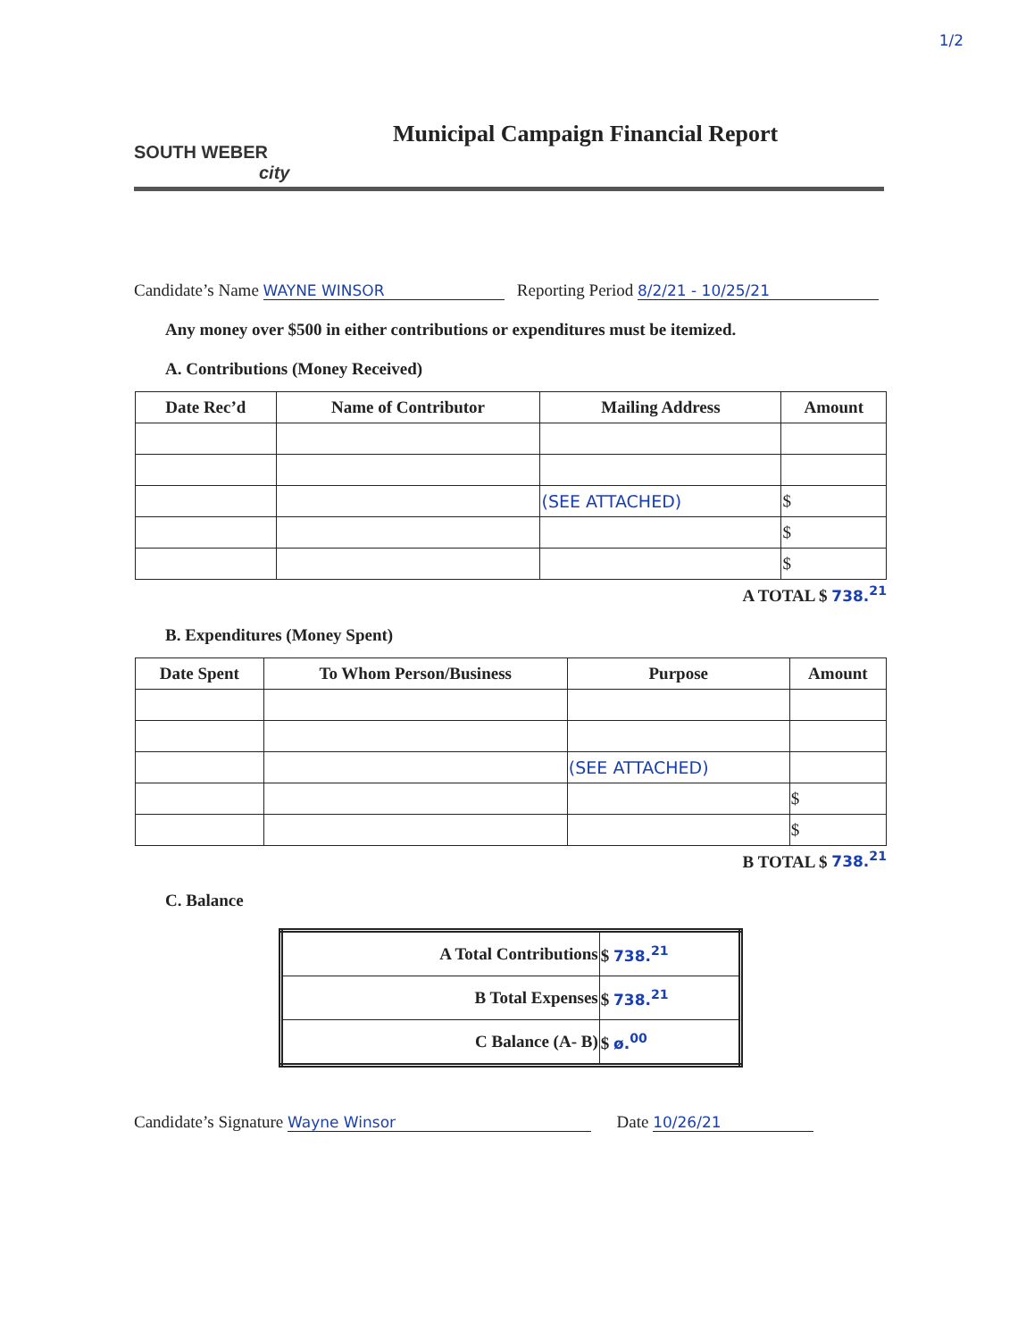1/2
SOUTH WEBER
city
Municipal Campaign Financial Report
Candidate’s Name WAYNE WINSOR Reporting Period 8/2/21 - 10/25/21
Any money over $500 in either contributions or expenditures must be itemized.
A. Contributions (Money Received)
| Date Rec’d | Name of Contributor | Mailing Address | Amount |
| --- | --- | --- | --- |
| | | (SEE ATTACHED) | $ |
| | | | $ |
| | | | $ |
A TOTAL $ 738.<sup>21</sup>
B. Expenditures (Money Spent)
| Date Spent | To Whom Person/Business | Purpose | Amount |
| --- | --- | --- | --- |
| | | (SEE ATTACHED) | |
| | | | $ |
| | | | $ |
B TOTAL $ 738.<sup>21</sup>
C. Balance
| A Total Contributions | $ 738.<sup>21</sup> |
| B Total Expenses | $ 738.<sup>21</sup> |
| C Balance (A- B) | $ ø.<sup>00</sup> |
Candidate’s Signature Wayne Winsor Date 10/26/21